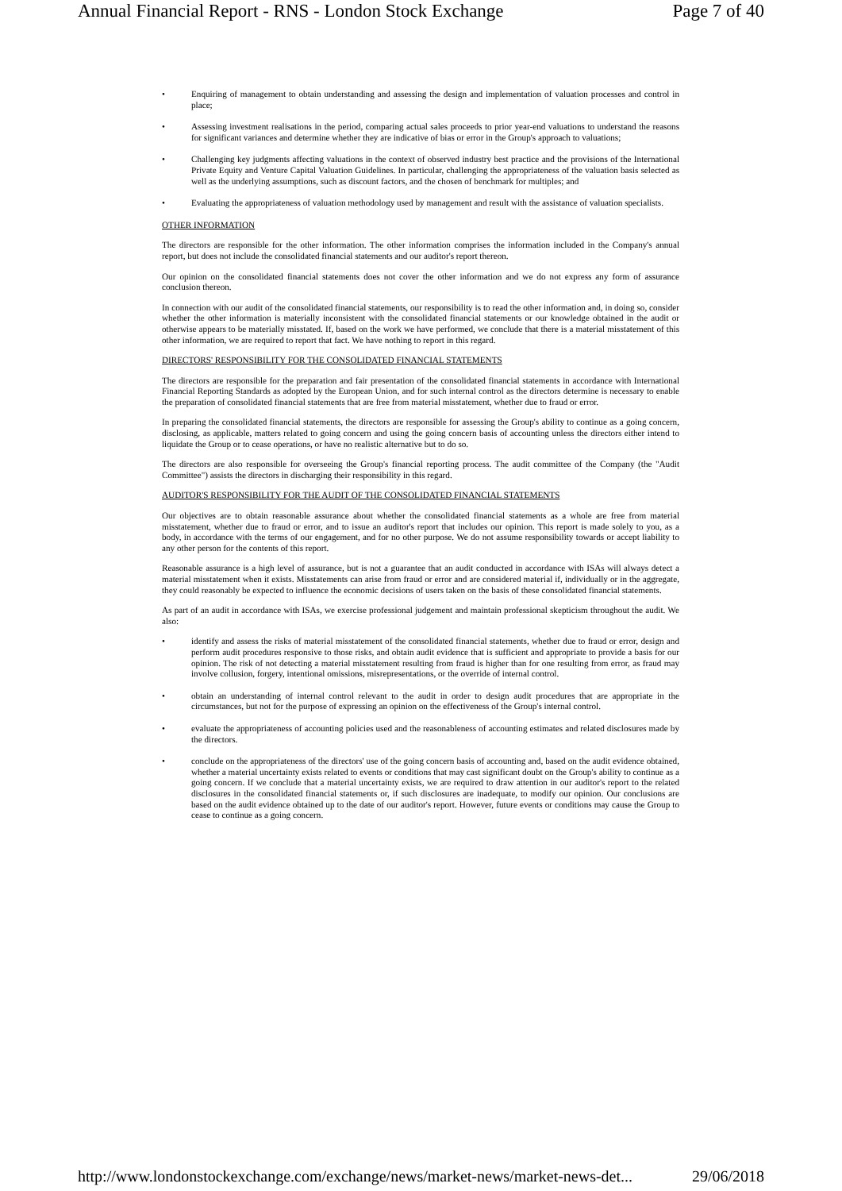Annual Financial Report - RNS - London Stock Exchange Page 7 of 40
• Enquiring of management to obtain understanding and assessing the design and implementation of valuation processes and control in place;
• Assessing investment realisations in the period, comparing actual sales proceeds to prior year-end valuations to understand the reasons for significant variances and determine whether they are indicative of bias or error in the Group's approach to valuations;
• Challenging key judgments affecting valuations in the context of observed industry best practice and the provisions of the International Private Equity and Venture Capital Valuation Guidelines. In particular, challenging the appropriateness of the valuation basis selected as well as the underlying assumptions, such as discount factors, and the chosen of benchmark for multiples; and
• Evaluating the appropriateness of valuation methodology used by management and result with the assistance of valuation specialists.
OTHER INFORMATION
The directors are responsible for the other information. The other information comprises the information included in the Company's annual report, but does not include the consolidated financial statements and our auditor's report thereon.
Our opinion on the consolidated financial statements does not cover the other information and we do not express any form of assurance conclusion thereon.
In connection with our audit of the consolidated financial statements, our responsibility is to read the other information and, in doing so, consider whether the other information is materially inconsistent with the consolidated financial statements or our knowledge obtained in the audit or otherwise appears to be materially misstated. If, based on the work we have performed, we conclude that there is a material misstatement of this other information, we are required to report that fact. We have nothing to report in this regard.
DIRECTORS' RESPONSIBILITY FOR THE CONSOLIDATED FINANCIAL STATEMENTS
The directors are responsible for the preparation and fair presentation of the consolidated financial statements in accordance with International Financial Reporting Standards as adopted by the European Union, and for such internal control as the directors determine is necessary to enable the preparation of consolidated financial statements that are free from material misstatement, whether due to fraud or error.
In preparing the consolidated financial statements, the directors are responsible for assessing the Group's ability to continue as a going concern, disclosing, as applicable, matters related to going concern and using the going concern basis of accounting unless the directors either intend to liquidate the Group or to cease operations, or have no realistic alternative but to do so.
The directors are also responsible for overseeing the Group's financial reporting process. The audit committee of the Company (the "Audit Committee") assists the directors in discharging their responsibility in this regard.
AUDITOR'S RESPONSIBILITY FOR THE AUDIT OF THE CONSOLIDATED FINANCIAL STATEMENTS
Our objectives are to obtain reasonable assurance about whether the consolidated financial statements as a whole are free from material misstatement, whether due to fraud or error, and to issue an auditor's report that includes our opinion. This report is made solely to you, as a body, in accordance with the terms of our engagement, and for no other purpose. We do not assume responsibility towards or accept liability to any other person for the contents of this report.
Reasonable assurance is a high level of assurance, but is not a guarantee that an audit conducted in accordance with ISAs will always detect a material misstatement when it exists. Misstatements can arise from fraud or error and are considered material if, individually or in the aggregate, they could reasonably be expected to influence the economic decisions of users taken on the basis of these consolidated financial statements.
As part of an audit in accordance with ISAs, we exercise professional judgement and maintain professional skepticism throughout the audit. We also:
• identify and assess the risks of material misstatement of the consolidated financial statements, whether due to fraud or error, design and perform audit procedures responsive to those risks, and obtain audit evidence that is sufficient and appropriate to provide a basis for our opinion. The risk of not detecting a material misstatement resulting from fraud is higher than for one resulting from error, as fraud may involve collusion, forgery, intentional omissions, misrepresentations, or the override of internal control.
• obtain an understanding of internal control relevant to the audit in order to design audit procedures that are appropriate in the circumstances, but not for the purpose of expressing an opinion on the effectiveness of the Group's internal control.
• evaluate the appropriateness of accounting policies used and the reasonableness of accounting estimates and related disclosures made by the directors.
• conclude on the appropriateness of the directors' use of the going concern basis of accounting and, based on the audit evidence obtained, whether a material uncertainty exists related to events or conditions that may cast significant doubt on the Group's ability to continue as a going concern. If we conclude that a material uncertainty exists, we are required to draw attention in our auditor's report to the related disclosures in the consolidated financial statements or, if such disclosures are inadequate, to modify our opinion. Our conclusions are based on the audit evidence obtained up to the date of our auditor's report. However, future events or conditions may cause the Group to cease to continue as a going concern.
http://www.londonstockexchange.com/exchange/news/market-news/market-news-det... 29/06/2018